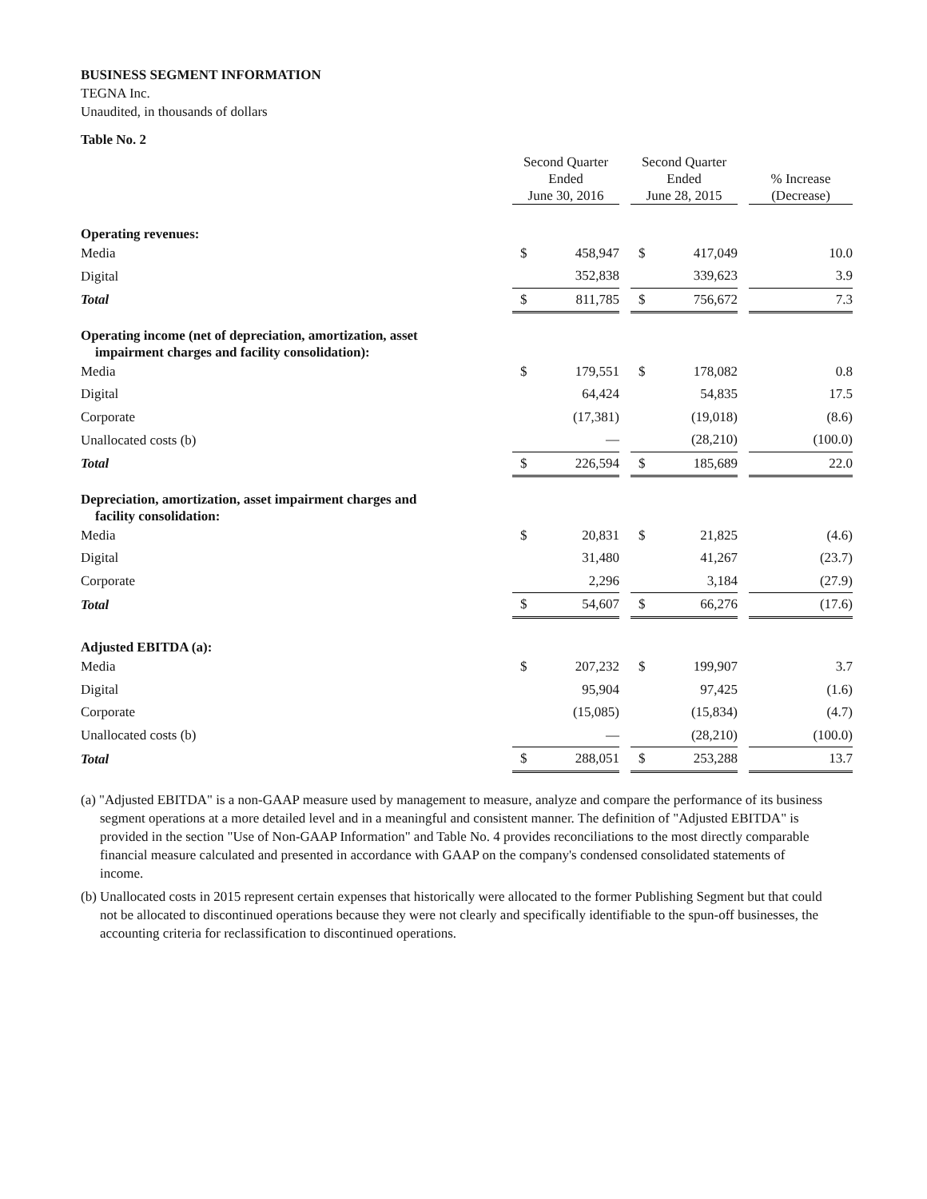BUSINESS SEGMENT INFORMATION
TEGNA Inc.
Unaudited, in thousands of dollars
Table No. 2
| | Second Quarter Ended June 30, 2016 | | | Second Quarter Ended June 28, 2015 | | | % Increase (Decrease) |
| --- | --- | --- | --- | --- | --- | --- | --- |
| Operating revenues: | | | | | | | |
| Media | $ | 458,947 | | $ | 417,049 | | 10.0 |
| Digital | | 352,838 | | | 339,623 | | 3.9 |
| Total | $ | 811,785 | | $ | 756,672 | | 7.3 |
| Operating income (net of depreciation, amortization, asset impairment charges and facility consolidation): | | | | | | | |
| Media | $ | 179,551 | | $ | 178,082 | | 0.8 |
| Digital | | 64,424 | | | 54,835 | | 17.5 |
| Corporate | | (17,381) | | | (19,018) | | (8.6) |
| Unallocated costs (b) | | — | | | (28,210) | | (100.0) |
| Total | $ | 226,594 | | $ | 185,689 | | 22.0 |
| Depreciation, amortization, asset impairment charges and facility consolidation: | | | | | | | |
| Media | $ | 20,831 | | $ | 21,825 | | (4.6) |
| Digital | | 31,480 | | | 41,267 | | (23.7) |
| Corporate | | 2,296 | | | 3,184 | | (27.9) |
| Total | $ | 54,607 | | $ | 66,276 | | (17.6) |
| Adjusted EBITDA (a): | | | | | | | |
| Media | $ | 207,232 | | $ | 199,907 | | 3.7 |
| Digital | | 95,904 | | | 97,425 | | (1.6) |
| Corporate | | (15,085) | | | (15,834) | | (4.7) |
| Unallocated costs (b) | | — | | | (28,210) | | (100.0) |
| Total | $ | 288,051 | | $ | 253,288 | | 13.7 |
(a) "Adjusted EBITDA" is a non-GAAP measure used by management to measure, analyze and compare the performance of its business segment operations at a more detailed level and in a meaningful and consistent manner. The definition of "Adjusted EBITDA" is provided in the section "Use of Non-GAAP Information" and Table No. 4 provides reconciliations to the most directly comparable financial measure calculated and presented in accordance with GAAP on the company's condensed consolidated statements of income.
(b) Unallocated costs in 2015 represent certain expenses that historically were allocated to the former Publishing Segment but that could not be allocated to discontinued operations because they were not clearly and specifically identifiable to the spun-off businesses, the accounting criteria for reclassification to discontinued operations.